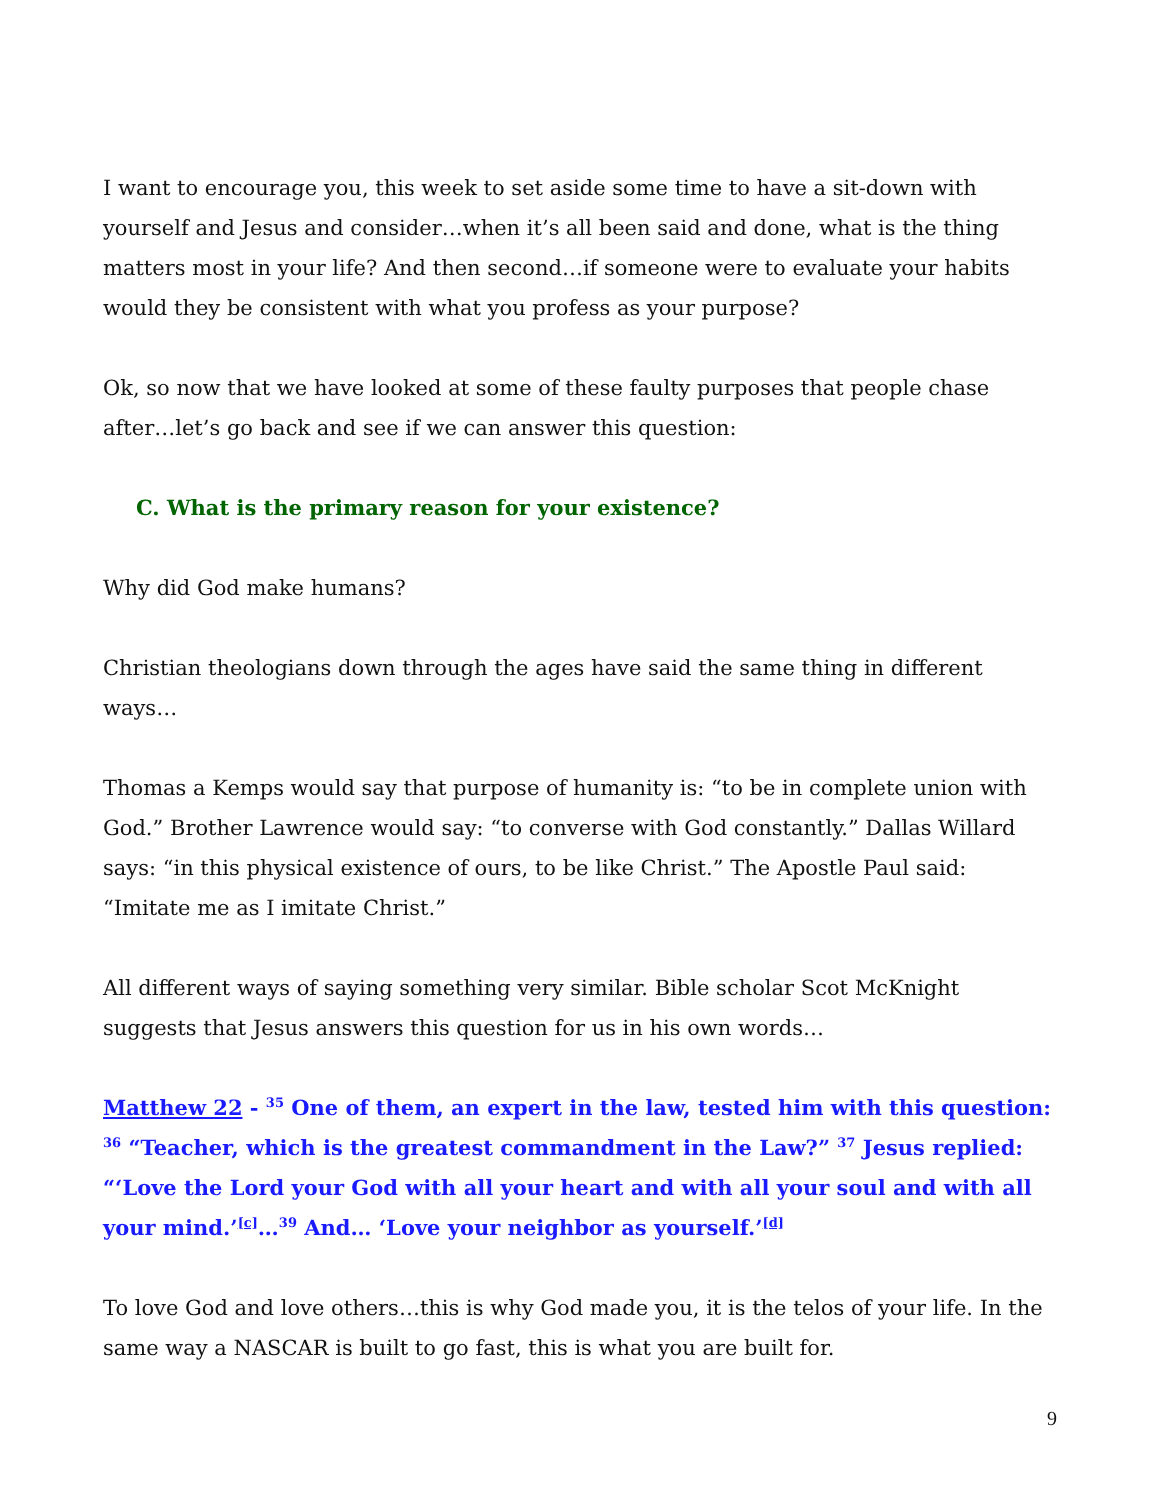I want to encourage you, this week to set aside some time to have a sit-down with yourself and Jesus and consider…when it’s all been said and done, what is the thing matters most in your life? And then second…if someone were to evaluate your habits would they be consistent with what you profess as your purpose?
Ok, so now that we have looked at some of these faulty purposes that people chase after…let’s go back and see if we can answer this question:
C. What is the primary reason for your existence?
Why did God make humans?
Christian theologians down through the ages have said the same thing in different ways…
Thomas a Kemps would say that purpose of humanity is: “to be in complete union with God.” Brother Lawrence would say: “to converse with God constantly.” Dallas Willard says: “in this physical existence of ours, to be like Christ.” The Apostle Paul said: “Imitate me as I imitate Christ.”
All different ways of saying something very similar. Bible scholar Scot McKnight suggests that Jesus answers this question for us in his own words…
Matthew 22 - <sup>35</sup> One of them, an expert in the law, tested him with this question: <sup>36</sup> “Teacher, which is the greatest commandment in the Law?” <sup>37</sup> Jesus replied: “‘Love the Lord your God with all your heart and with all your soul and with all your mind.’<sup>[c]</sup>…<sup>39</sup> And… ‘Love your neighbor as yourself.’<sup>[d]</sup>
To love God and love others…this is why God made you, it is the telos of your life. In the same way a NASCAR is built to go fast, this is what you are built for.
9